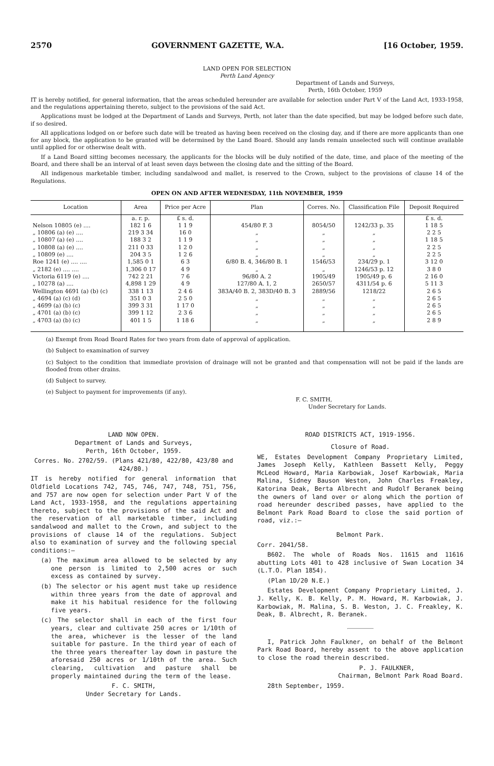2570 GOVERNMENT GAZETTE, W.A. [16 October, 1959.
LAND OPEN FOR SELECTION
Perth Land Agency
Department of Lands and Surveys,
Perth, 16th October, 1959
IT is hereby notified, for general information, that the areas scheduled hereunder are available for selection under Part V of the Land Act, 1933-1958, and the regulations appertaining thereto, subject to the provisions of the said Act.
Applications must be lodged at the Department of Lands and Surveys, Perth, not later than the date specified, but may be lodged before such date, if so desired.
All applications lodged on or before such date will be treated as having been received on the closing day, and if there are more applicants than one for any block, the application to be granted will be determined by the Land Board. Should any lands remain unselected such will continue available until applied for or otherwise dealt with.
If a Land Board sitting becomes necessary, the applicants for the blocks will be duly notified of the date, time, and place of the meeting of the Board, and there shall be an interval of at least seven days between the closing date and the sitting of the Board.
All indigenous marketable timber, including sandalwood and mallet, is reserved to the Crown, subject to the provisions of clause 14 of the Regulations.
OPEN ON AND AFTER WEDNESDAY, 11th NOVEMBER, 1959
| Location | Area | Price per Acre | Plan | Corres. No. | Classification File | Deposit Required |
| --- | --- | --- | --- | --- | --- | --- |
| | a. r. p. | £ s. d. | | | | £ s. d. |
| Nelson 10805 (e) .... | 182 1 6 | 1 1 9 | 454/80 F. 3 | 8054/50 | 1242/33 p. 35 | 1 18 5 |
| „ 10806 (a) (e) .... | 219 3 34 | 16 0 | „ | „ | „ | 2 2 5 |
| „ 10807 (a) (e) .... | 188 3 2 | 1 1 9 | „ | „ | „ | 1 18 5 |
| „ 10808 (a) (e) .... | 211 0 33 | 1 2 0 | „ | „ | „ | 2 2 5 |
| „ 10809 (e) .... | 204 3 5 | 1 2 6 | „ | „ | „ | 2 2 5 |
| Roe 1241 (e) .... .... | 1,585 0 1 | 6 3 | 6/80 B. 4, 346/80 B. 1 | 1546/53 | 234/29 p. 1 | 3 12 0 |
| „ 2182 (e) .... .... | 1,306 0 17 | 4 9 | „ | „ | 1246/53 p. 12 | 3 8 0 |
| Victoria 6119 (e) .... | 742 2 21 | 7 6 | 96/80 A. 2 | 1905/49 | 1905/49 p. 6 | 2 16 0 |
| „ 10278 (a) .... | 4,898 1 29 | 4 9 | 127/80 A. 1, 2 | 2650/57 | 4311/54 p. 6 | 5 11 3 |
| Wellington 4691 (a) (b) (c) | 338 1 13 | 2 4 6 | 383A/40 B. 2, 383D/40 B. 3 | 2889/56 | 1218/22 | 2 6 5 |
| „ 4694 (a) (c) (d) | 351 0 3 | 2 5 0 | „ | „ | „ | 2 6 5 |
| „ 4699 (a) (b) (c) | 399 3 31 | 1 17 0 | „ | „ | „ | 2 6 5 |
| „ 4701 (a) (b) (c) | 399 1 12 | 2 3 6 | „ | „ | „ | 2 6 5 |
| „ 4703 (a) (b) (c) | 401 1 5 | 1 18 6 | „ | „ | „ | 2 8 9 |
(a) Exempt from Road Board Rates for two years from date of approval of application.
(b) Subject to examination of survey
(c) Subject to the condition that immediate provision of drainage will not be granted and that compensation will not be paid if the lands are flooded from other drains.
(d) Subject to survey.
(e) Subject to payment for improvements (if any).
F. C. SMITH,
Under Secretary for Lands.
LAND NOW OPEN.
Department of Lands and Surveys,
Perth, 16th October, 1959.
Corres. No. 2702/59. (Plans 421/80, 422/80, 423/80 and 424/80.)
IT is hereby notified for general information that Oldfield Locations 742, 745, 746, 747, 748, 751, 756, and 757 are now open for selection under Part V of the Land Act, 1933-1958, and the regulations appertaining thereto, subject to the provisions of the said Act and the reservation of all marketable timber, including sandalwood and mallet to the Crown, and subject to the provisions of clause 14 of the regulations. Subject also to examination of survey and the following special conditions:—
(a) The maximum area allowed to be selected by any one person is limited to 2,500 acres or such excess as contained by survey.
(b) The selector or his agent must take up residence within three years from the date of approval and make it his habitual residence for the following five years.
(c) The selector shall in each of the first four years, clear and cultivate 250 acres or 1/10th of the area, whichever is the lesser of the land suitable for pasture. In the third year of each of the three years thereafter lay down in pasture the aforesaid 250 acres or 1/10th of the area. Such clearing, cultivation and pasture shall be properly maintained during the term of the lease.
F. C. SMITH,
Under Secretary for Lands.
ROAD DISTRICTS ACT, 1919-1956.
Closure of Road.
WE, Estates Development Company Proprietary Limited, James Joseph Kelly, Kathleen Bassett Kelly, Peggy McLeod Howard, Maria Karbowiak, Josef Karbowiak, Maria Malina, Sidney Bauson Weston, John Charles Freakley, Katorina Deak, Berta Albrecht and Rudolf Beranek being the owners of land over or along which the portion of road hereunder described passes, have applied to the Belmont Park Road Board to close the said portion of road, viz.:—
Belmont Park.
Corr. 2041/58.
B602. The whole of Roads Nos. 11615 and 11616 abutting Lots 401 to 428 inclusive of Swan Location 34 (L.T.O. Plan 1854).
(Plan 1D/20 N.E.)
Estates Development Company Proprietary Limited, J. J. Kelly, K. B. Kelly, P. M. Howard, M. Karbowiak, J. Karbowiak, M. Malina, S. B. Weston, J. C. Freakley, K. Deak, B. Albrecht, R. Beranek.
I, Patrick John Faulkner, on behalf of the Belmont Park Road Board, hereby assent to the above application to close the road therein described.
P. J. FAULKNER,
Chairman, Belmont Park Road Board.
28th September, 1959.